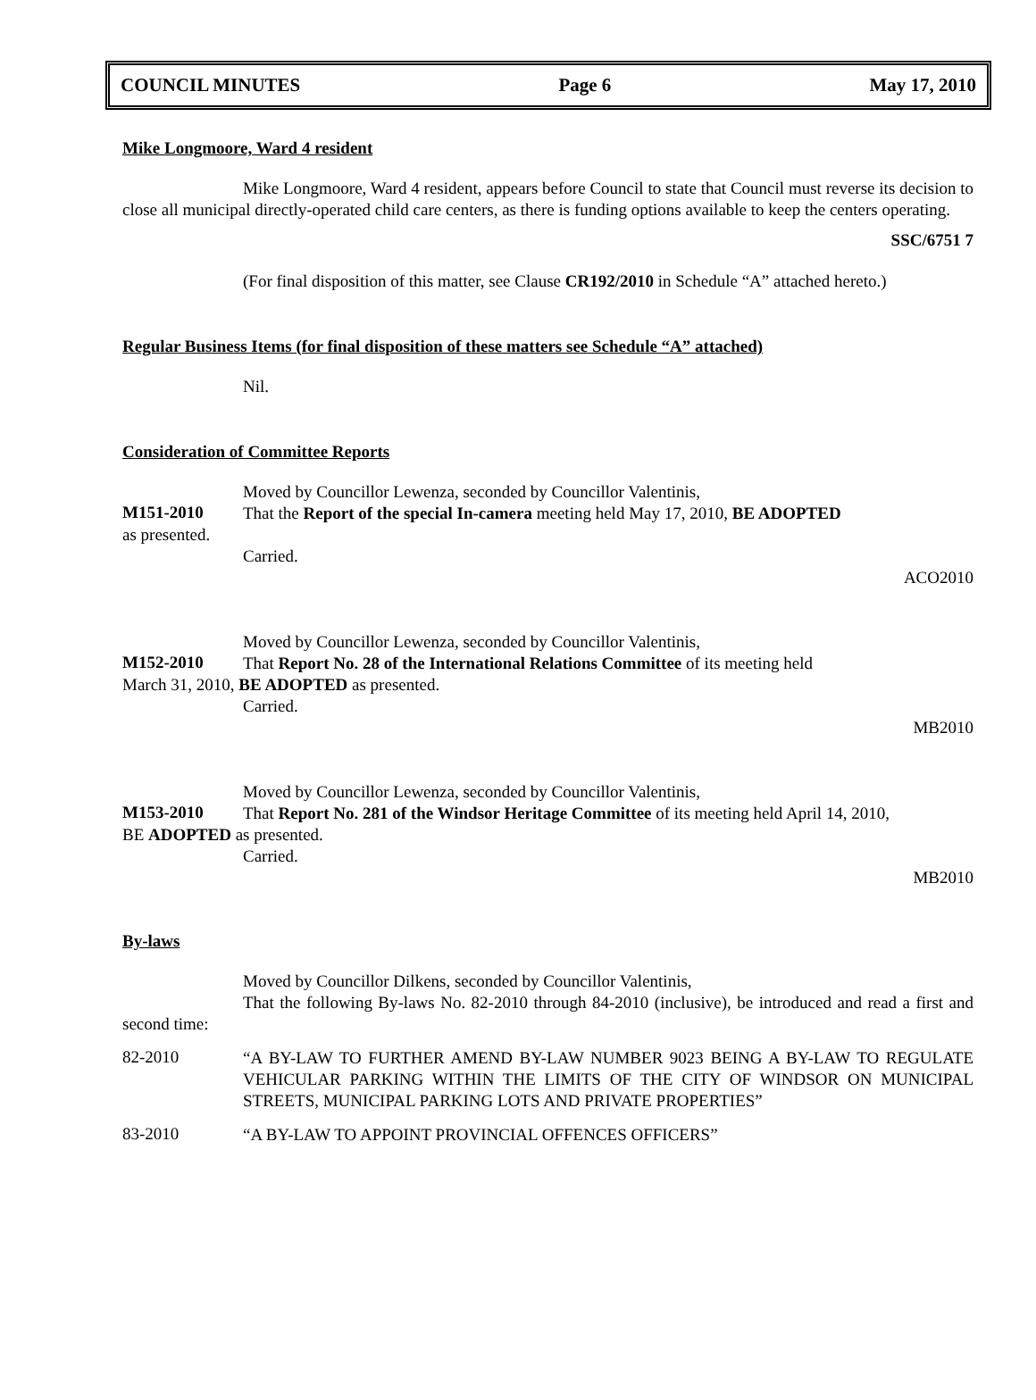COUNCIL MINUTES Page 6 May 17, 2010
Mike Longmoore, Ward 4 resident
Mike Longmoore, Ward 4 resident, appears before Council to state that Council must reverse its decision to close all municipal directly-operated child care centers, as there is funding options available to keep the centers operating.
SSC/6751 7
(For final disposition of this matter, see Clause CR192/2010 in Schedule “A” attached hereto.)
Regular Business Items (for final disposition of these matters see Schedule “A” attached)
Nil.
Consideration of Committee Reports
Moved by Councillor Lewenza, seconded by Councillor Valentinis,
M151-2010
That the Report of the special In-camera meeting held May 17, 2010, BE ADOPTED
as presented.
Carried.
ACO2010
Moved by Councillor Lewenza, seconded by Councillor Valentinis,
M152-2010
That Report No. 28 of the International Relations Committee of its meeting held
March 31, 2010, BE ADOPTED as presented.
Carried.
MB2010
Moved by Councillor Lewenza, seconded by Councillor Valentinis,
M153-2010
That Report No. 281 of the Windsor Heritage Committee of its meeting held April 14, 2010,
BE ADOPTED as presented.
Carried.
MB2010
By-laws
Moved by Councillor Dilkens, seconded by Councillor Valentinis,
That the following By-laws No. 82-2010 through 84-2010 (inclusive), be introduced and read a first and second time:
82-2010
“A BY-LAW TO FURTHER AMEND BY-LAW NUMBER 9023 BEING A BY-LAW TO REGULATE VEHICULAR PARKING WITHIN THE LIMITS OF THE CITY OF WINDSOR ON MUNICIPAL STREETS, MUNICIPAL PARKING LOTS AND PRIVATE PROPERTIES”
83-2010
“A BY-LAW TO APPOINT PROVINCIAL OFFENCES OFFICERS”